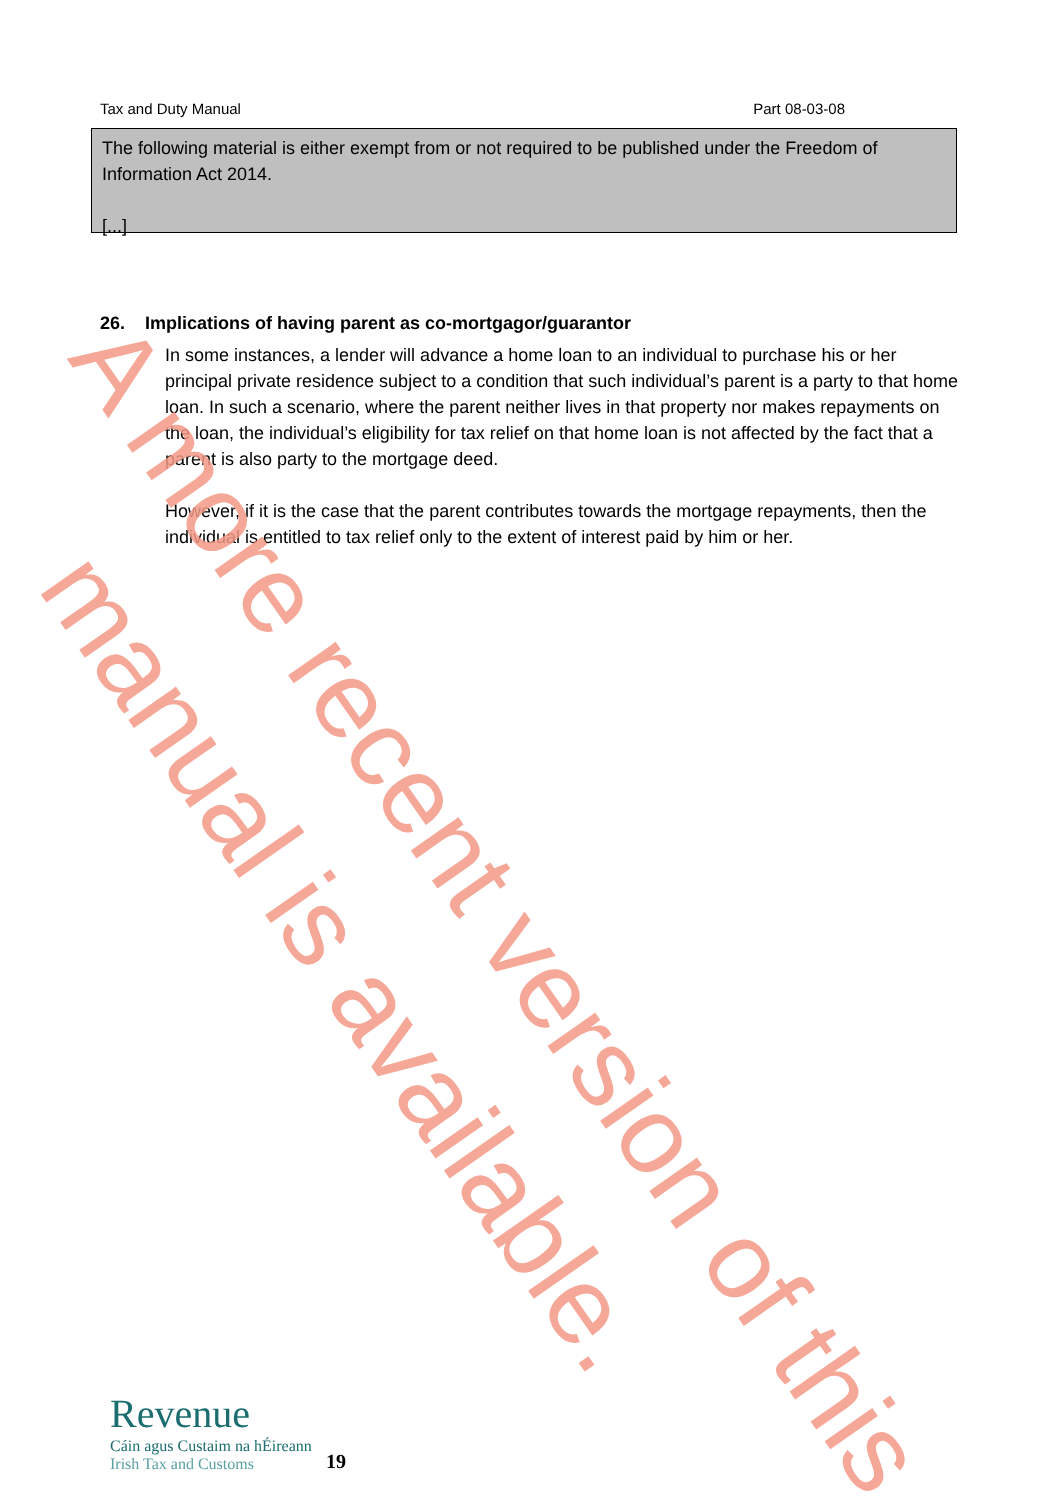Tax and Duty Manual Part 08-03-08
The following material is either exempt from or not required to be published under the Freedom of Information Act 2014.
[...]
26. Implications of having parent as co-mortgagor/guarantor
In some instances, a lender will advance a home loan to an individual to purchase his or her principal private residence subject to a condition that such individual’s parent is a party to that home loan. In such a scenario, where the parent neither lives in that property nor makes repayments on the loan, the individual’s eligibility for tax relief on that home loan is not affected by the fact that a parent is also party to the mortgage deed.
However, if it is the case that the parent contributes towards the mortgage repayments, then the individual is entitled to tax relief only to the extent of interest paid by him or her.
A more recent version of this
manual is available.
Revenue
Cáin agus Custaim na hÉireann
Irish Tax and Customs
19